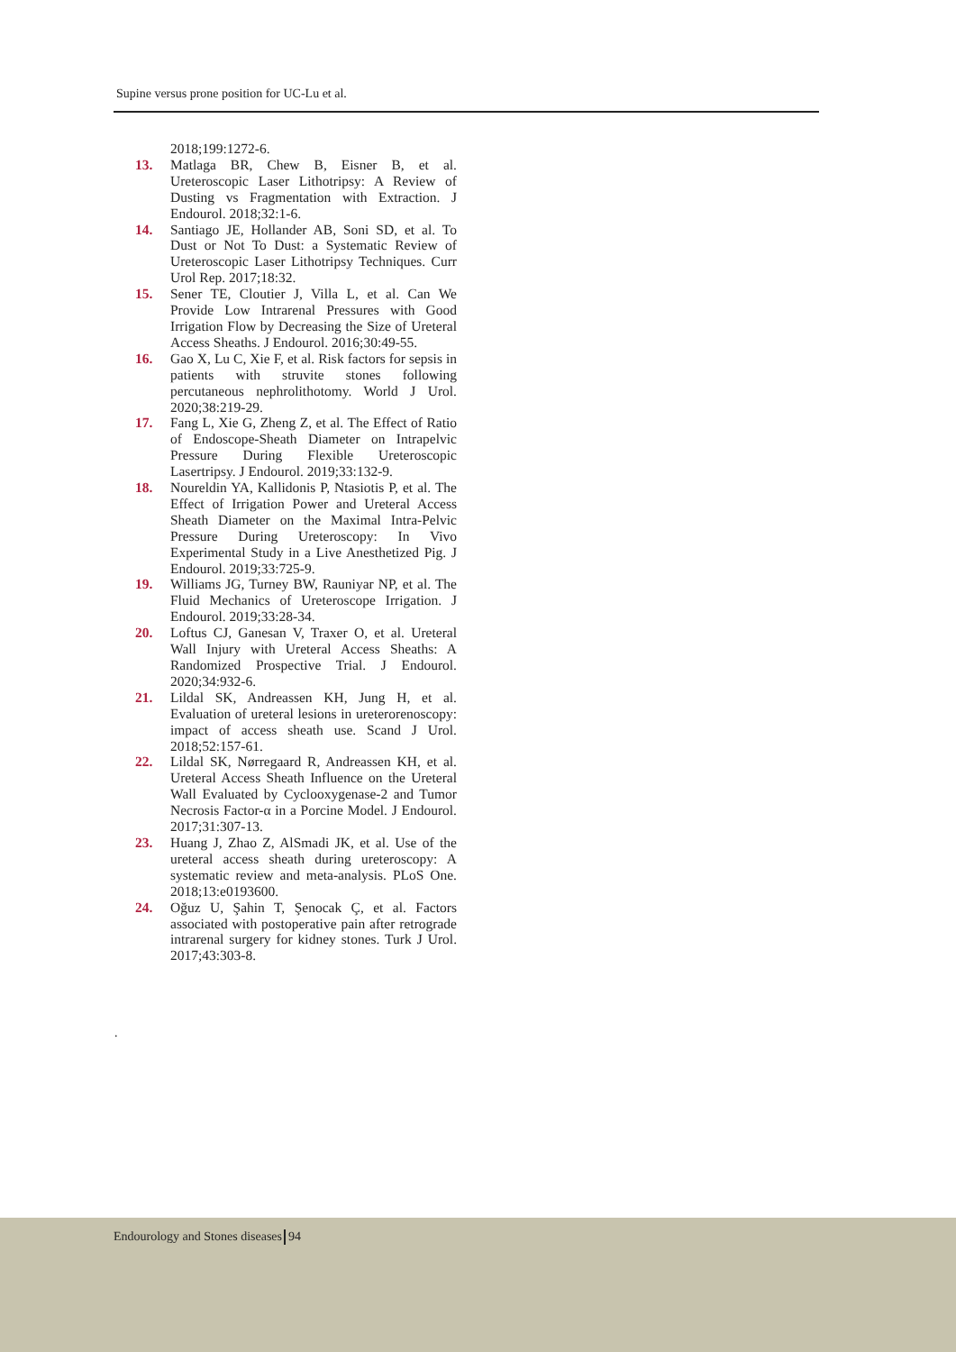Supine versus prone position for UC-Lu et al.
2018;199:1272-6.
13. Matlaga BR, Chew B, Eisner B, et al. Ureteroscopic Laser Lithotripsy: A Review of Dusting vs Fragmentation with Extraction. J Endourol. 2018;32:1-6.
14. Santiago JE, Hollander AB, Soni SD, et al. To Dust or Not To Dust: a Systematic Review of Ureteroscopic Laser Lithotripsy Techniques. Curr Urol Rep. 2017;18:32.
15. Sener TE, Cloutier J, Villa L, et al. Can We Provide Low Intrarenal Pressures with Good Irrigation Flow by Decreasing the Size of Ureteral Access Sheaths. J Endourol. 2016;30:49-55.
16. Gao X, Lu C, Xie F, et al. Risk factors for sepsis in patients with struvite stones following percutaneous nephrolithotomy. World J Urol. 2020;38:219-29.
17. Fang L, Xie G, Zheng Z, et al. The Effect of Ratio of Endoscope-Sheath Diameter on Intrapelvic Pressure During Flexible Ureteroscopic Lasertripsy. J Endourol. 2019;33:132-9.
18. Noureldin YA, Kallidonis P, Ntasiotis P, et al. The Effect of Irrigation Power and Ureteral Access Sheath Diameter on the Maximal Intra-Pelvic Pressure During Ureteroscopy: In Vivo Experimental Study in a Live Anesthetized Pig. J Endourol. 2019;33:725-9.
19. Williams JG, Turney BW, Rauniyar NP, et al. The Fluid Mechanics of Ureteroscope Irrigation. J Endourol. 2019;33:28-34.
20. Loftus CJ, Ganesan V, Traxer O, et al. Ureteral Wall Injury with Ureteral Access Sheaths: A Randomized Prospective Trial. J Endourol. 2020;34:932-6.
21. Lildal SK, Andreassen KH, Jung H, et al. Evaluation of ureteral lesions in ureterorenoscopy: impact of access sheath use. Scand J Urol. 2018;52:157-61.
22. Lildal SK, Nørregaard R, Andreassen KH, et al. Ureteral Access Sheath Influence on the Ureteral Wall Evaluated by Cyclooxygenase-2 and Tumor Necrosis Factor-α in a Porcine Model. J Endourol. 2017;31:307-13.
23. Huang J, Zhao Z, AlSmadi JK, et al. Use of the ureteral access sheath during ureteroscopy: A systematic review and meta-analysis. PLoS One. 2018;13:e0193600.
24. Oğuz U, Şahin T, Şenocak Ç, et al. Factors associated with postoperative pain after retrograde intrarenal surgery for kidney stones. Turk J Urol. 2017;43:303-8.
.
Endourology and Stones diseases 94